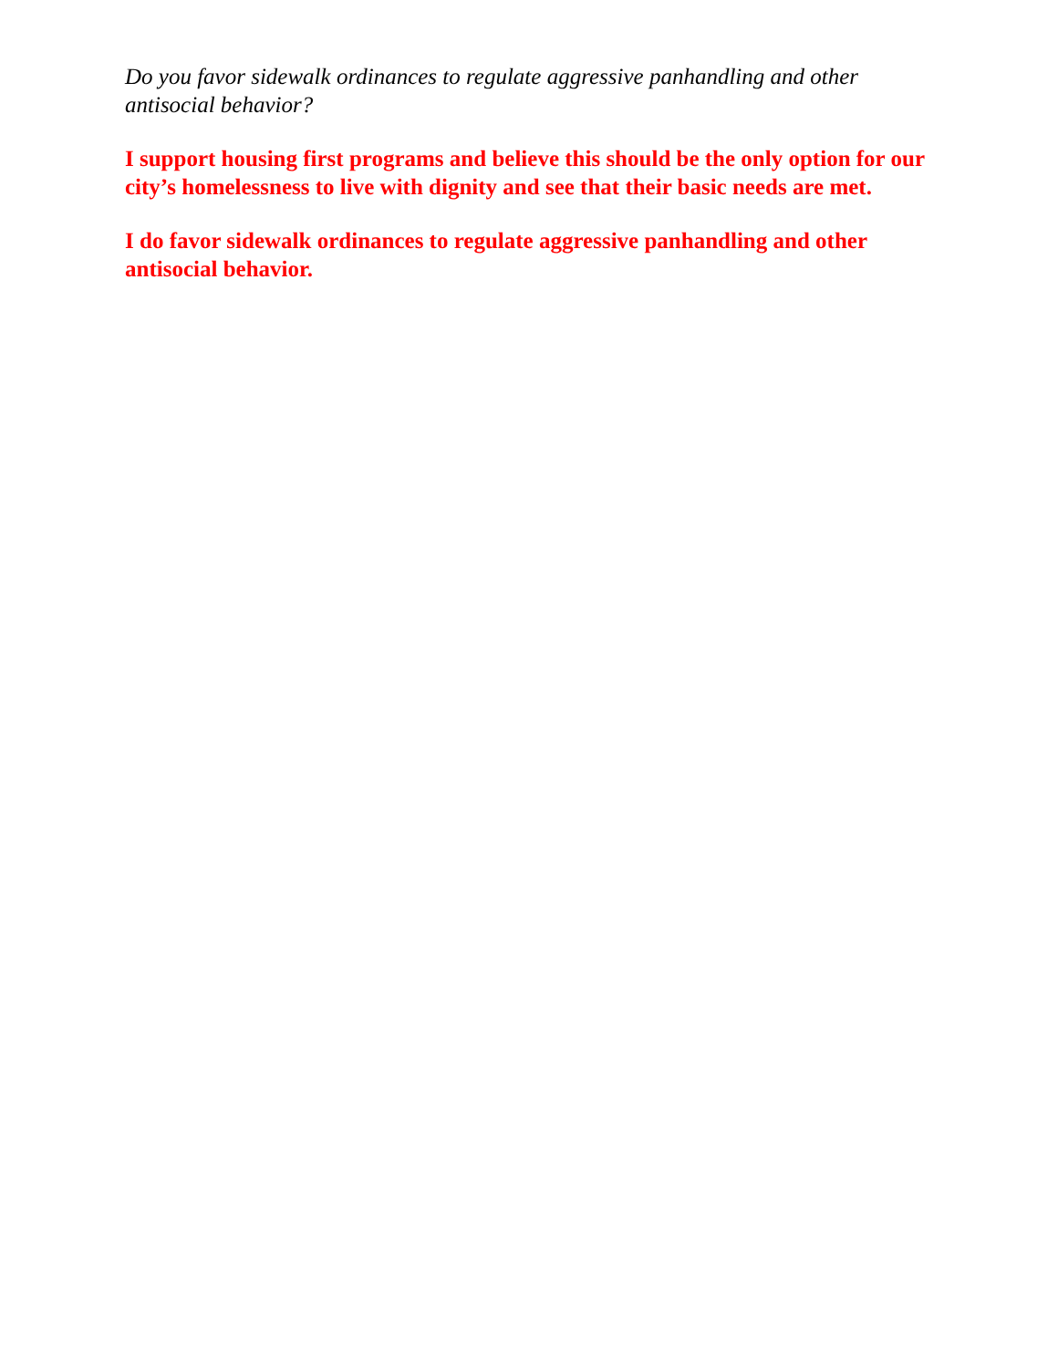Do you favor sidewalk ordinances to regulate aggressive panhandling and other antisocial behavior?
I support housing first programs and believe this should be the only option for our city’s homelessness to live with dignity and see that their basic needs are met.
I do favor sidewalk ordinances to regulate aggressive panhandling and other antisocial behavior.